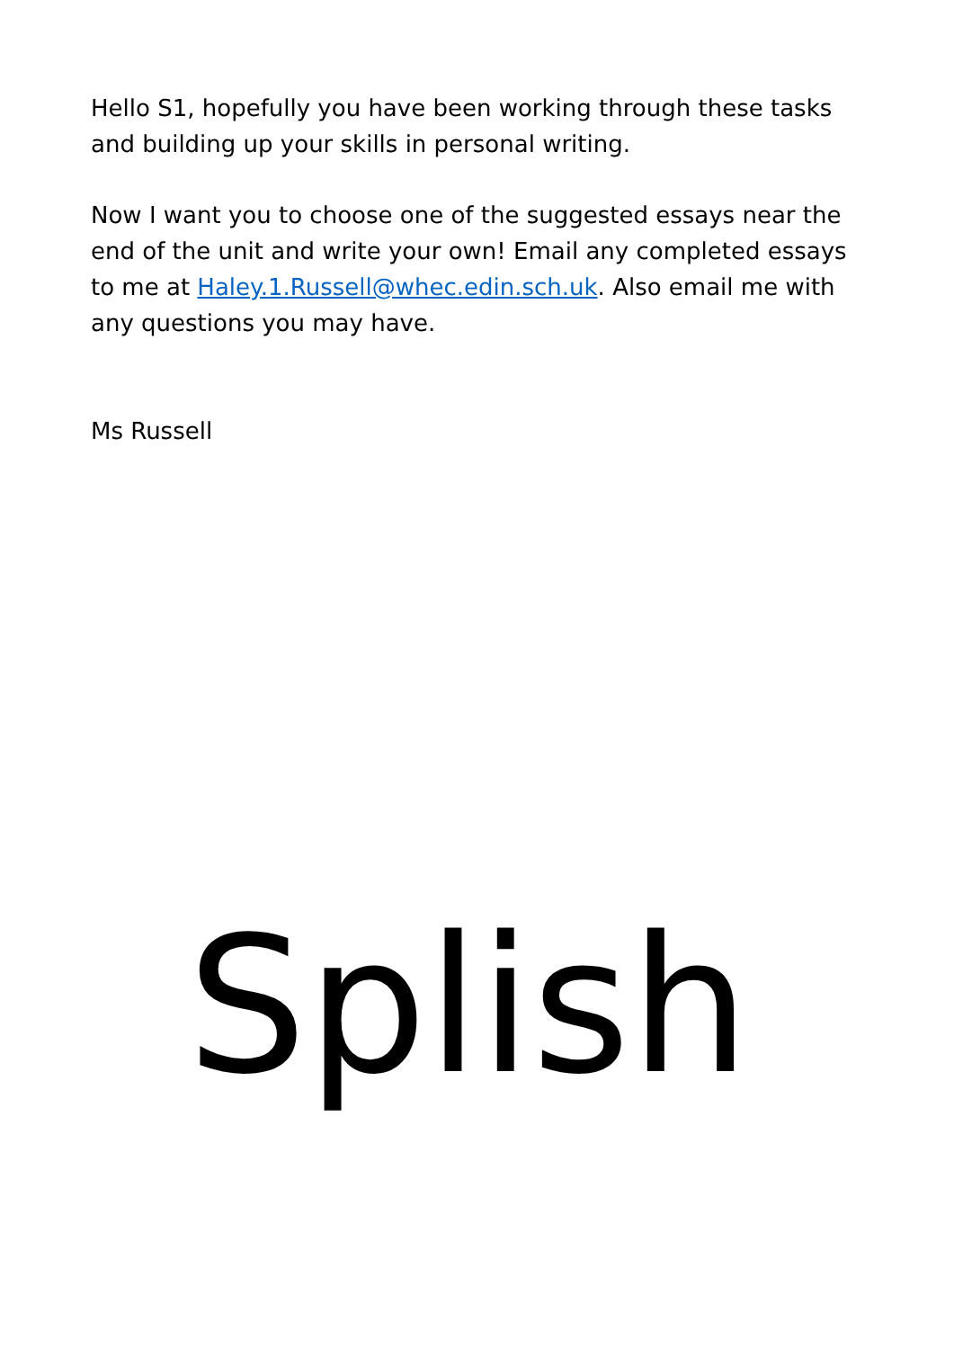Hello S1, hopefully you have been working through these tasks and building up your skills in personal writing.
Now I want you to choose one of the suggested essays near the end of the unit and write your own! Email any completed essays to me at Haley.1.Russell@whec.edin.sch.uk. Also email me with any questions you may have.
Ms Russell
Splish